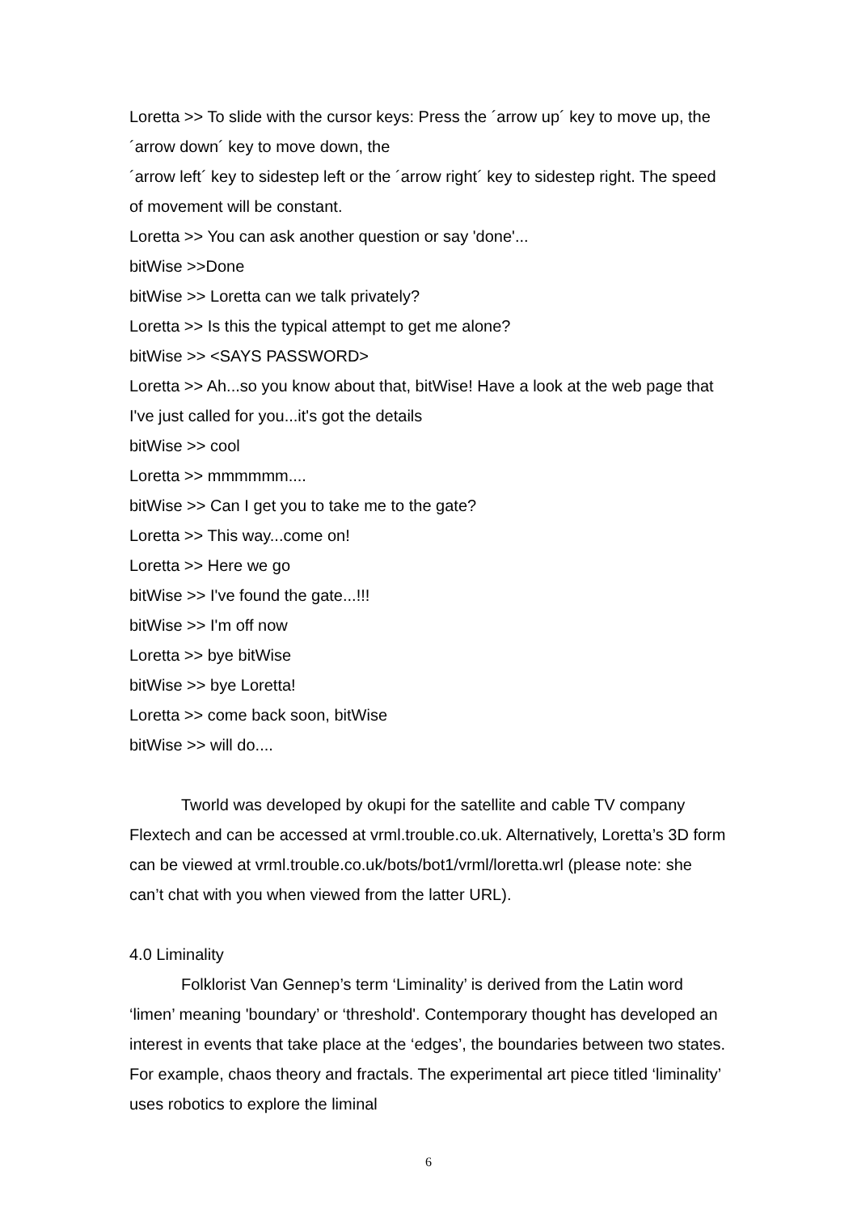Loretta >> To slide with the cursor keys: Press the ´arrow up´ key to move up, the ´arrow down´ key to move down, the
´arrow left´ key to sidestep left or the ´arrow right´ key to sidestep right. The speed of movement will be constant.
Loretta >> You can ask another question or say 'done'...
bitWise >>Done
bitWise >> Loretta can we talk privately?
Loretta >> Is this the typical attempt to get me alone?
bitWise >> <SAYS PASSWORD>
Loretta >> Ah...so you know about that, bitWise! Have a look at the web page that I've just called for you...it's got the details
bitWise >> cool
Loretta >> mmmmmm....
bitWise >> Can I get you to take me to the gate?
Loretta >> This way...come on!
Loretta >> Here we go
bitWise >> I've found the gate...!!!
bitWise >> I'm off now
Loretta >> bye bitWise
bitWise >> bye Loretta!
Loretta >> come back soon, bitWise
bitWise >> will do....
Tworld was developed by okupi for the satellite and cable TV company Flextech and can be accessed at vrml.trouble.co.uk. Alternatively, Loretta’s 3D form can be viewed at vrml.trouble.co.uk/bots/bot1/vrml/loretta.wrl (please note: she can’t chat with you when viewed from the latter URL).
4.0 Liminality
Folklorist Van Gennep’s term ‘Liminality’ is derived from the Latin word ‘limen’ meaning 'boundary’ or ‘threshold'. Contemporary thought has developed an interest in events that take place at the ‘edges’, the boundaries between two states. For example, chaos theory and fractals. The experimental art piece titled ‘liminality’ uses robotics to explore the liminal
6